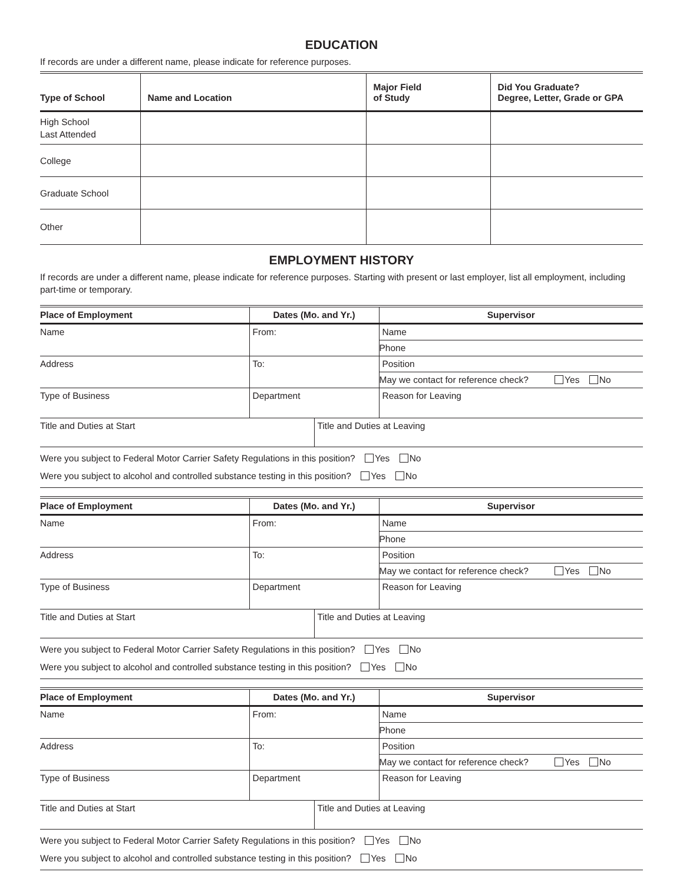EDUCATION
If records are under a different name, please indicate for reference purposes.
| Type of School | Name and Location | Major Field of Study | Did You Graduate? Degree, Letter, Grade or GPA |
| --- | --- | --- | --- |
| High School Last Attended | | | |
| College | | | |
| Graduate School | | | |
| Other | | | |
EMPLOYMENT HISTORY
If records are under a different name, please indicate for reference purposes. Starting with present or last employer, list all employment, including part-time or temporary.
| Place of Employment | Dates (Mo. and Yr.) | | Supervisor |
| --- | --- | --- | --- |
| Name | From: | | Name |
| | | | Phone |
| Address | To: | | Position |
| | | | May we contact for reference check? Yes No |
| Type of Business | Department | | Reason for Leaving |
| Title and Duties at Start | | Title and Duties at Leaving | |
| Were you subject to Federal Motor Carrier Safety Regulations in this position? Yes No Were you subject to alcohol and controlled substance testing in this position? Yes No | | | |
| Place of Employment | Dates (Mo. and Yr.) | | Supervisor |
| --- | --- | --- | --- |
| Name | From: | | Name |
| | | | Phone |
| Address | To: | | Position |
| | | | May we contact for reference check? Yes No |
| Type of Business | Department | | Reason for Leaving |
| Title and Duties at Start | | Title and Duties at Leaving | |
| Were you subject to Federal Motor Carrier Safety Regulations in this position? Yes No Were you subject to alcohol and controlled substance testing in this position? Yes No | | | |
| Place of Employment | Dates (Mo. and Yr.) | | Supervisor |
| --- | --- | --- | --- |
| Name | From: | | Name |
| | | | Phone |
| Address | To: | | Position |
| | | | May we contact for reference check? Yes No |
| Type of Business | Department | | Reason for Leaving |
| Title and Duties at Start | | Title and Duties at Leaving | |
| Were you subject to Federal Motor Carrier Safety Regulations in this position? Yes No Were you subject to alcohol and controlled substance testing in this position? Yes No | | | |